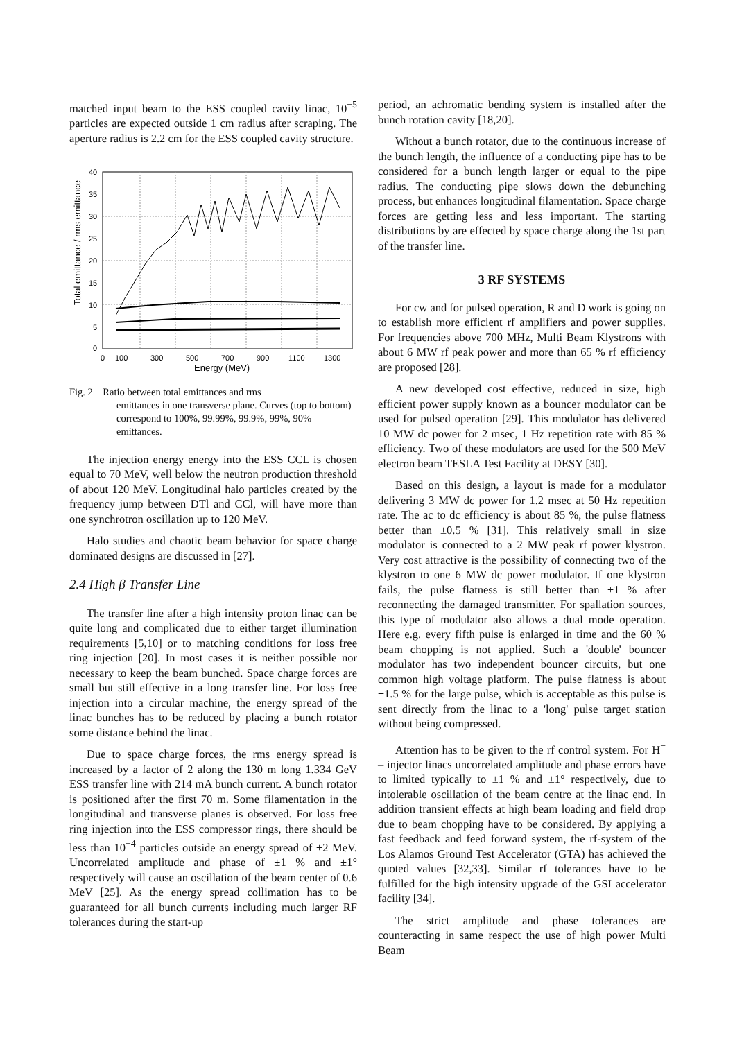matched input beam to the ESS coupled cavity linac, 10<sup>−5</sup> particles are expected outside 1 cm radius after scraping. The aperture radius is 2.2 cm for the ESS coupled cavity structure.
40
35
30
25
20
15
10
5
0
0
100
300
500
700
900
1100
1300
Energy (MeV)
Total emittance / rms emittance
Fig. 2 Ratio between total emittances and rms
emittances in one transverse plane. Curves (top to bottom) correspond to 100%, 99.99%, 99.9%, 99%, 90% emittances.
The injection energy energy into the ESS CCL is chosen equal to 70 MeV, well below the neutron production threshold of about 120 MeV. Longitudinal halo particles created by the frequency jump between DTl and CCl, will have more than one synchrotron oscillation up to 120 MeV.
Halo studies and chaotic beam behavior for space charge dominated designs are discussed in [27].
2.4 High β Transfer Line
The transfer line after a high intensity proton linac can be quite long and complicated due to either target illumination requirements [5,10] or to matching conditions for loss free ring injection [20]. In most cases it is neither possible nor necessary to keep the beam bunched. Space charge forces are small but still effective in a long transfer line. For loss free injection into a circular machine, the energy spread of the linac bunches has to be reduced by placing a bunch rotator some distance behind the linac.
Due to space charge forces, the rms energy spread is increased by a factor of 2 along the 130 m long 1.334 GeV ESS transfer line with 214 mA bunch current. A bunch rotator is positioned after the first 70 m. Some filamentation in the longitudinal and transverse planes is observed. For loss free ring injection into the ESS compressor rings, there should be less than 10<sup>−4</sup> particles outside an energy spread of ±2 MeV. Uncorrelated amplitude and phase of ±1 % and ±1° respectively will cause an oscillation of the beam center of 0.6 MeV [25]. As the energy spread collimation has to be guaranteed for all bunch currents including much larger RF tolerances during the start-up
period, an achromatic bending system is installed after the bunch rotation cavity [18,20].
Without a bunch rotator, due to the continuous increase of the bunch length, the influence of a conducting pipe has to be considered for a bunch length larger or equal to the pipe radius. The conducting pipe slows down the debunching process, but enhances longitudinal filamentation. Space charge forces are getting less and less important. The starting distributions by are effected by space charge along the 1st part of the transfer line.
3 RF SYSTEMS
For cw and for pulsed operation, R and D work is going on to establish more efficient rf amplifiers and power supplies. For frequencies above 700 MHz, Multi Beam Klystrons with about 6 MW rf peak power and more than 65 % rf efficiency are proposed [28].
A new developed cost effective, reduced in size, high efficient power supply known as a bouncer modulator can be used for pulsed operation [29]. This modulator has delivered 10 MW dc power for 2 msec, 1 Hz repetition rate with 85 % efficiency. Two of these modulators are used for the 500 MeV electron beam TESLA Test Facility at DESY [30].
Based on this design, a layout is made for a modulator delivering 3 MW dc power for 1.2 msec at 50 Hz repetition rate. The ac to dc efficiency is about 85 %, the pulse flatness better than ±0.5 % [31]. This relatively small in size modulator is connected to a 2 MW peak rf power klystron. Very cost attractive is the possibility of connecting two of the klystron to one 6 MW dc power modulator. If one klystron fails, the pulse flatness is still better than ±1 % after reconnecting the damaged transmitter. For spallation sources, this type of modulator also allows a dual mode operation. Here e.g. every fifth pulse is enlarged in time and the 60 % beam chopping is not applied. Such a 'double' bouncer modulator has two independent bouncer circuits, but one common high voltage platform. The pulse flatness is about ±1.5 % for the large pulse, which is acceptable as this pulse is sent directly from the linac to a 'long' pulse target station without being compressed.
Attention has to be given to the rf control system. For H<sup>−</sup> – injector linacs uncorrelated amplitude and phase errors have to limited typically to ±1 % and ±1° respectively, due to intolerable oscillation of the beam centre at the linac end. In addition transient effects at high beam loading and field drop due to beam chopping have to be considered. By applying a fast feedback and feed forward system, the rf-system of the Los Alamos Ground Test Accelerator (GTA) has achieved the quoted values [32,33]. Similar rf tolerances have to be fulfilled for the high intensity upgrade of the GSI accelerator facility [34].
The strict amplitude and phase tolerances are counteracting in same respect the use of high power Multi Beam